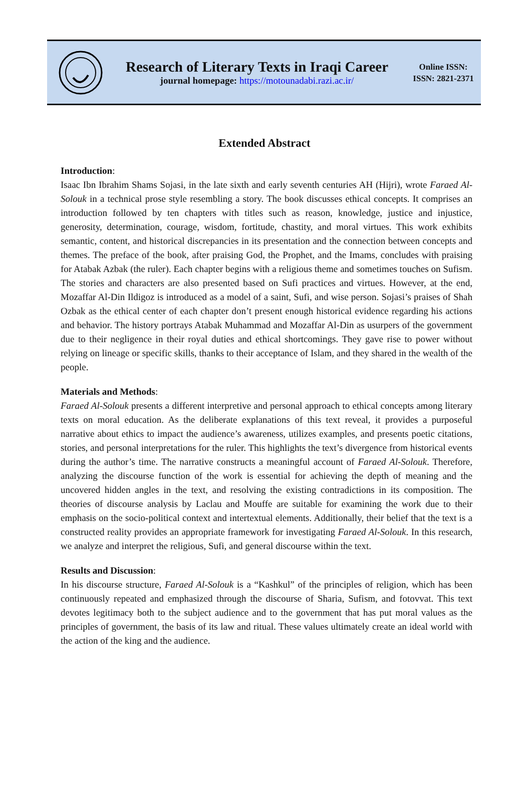Research of Literary Texts in Iraqi Career
journal homepage: https://motounadabi.razi.ac.ir/
Online ISSN:
ISSN: 2821-2371
Extended Abstract
Introduction
:
Isaac Ibn Ibrahim Shams Sojasi, in the late sixth and early seventh centuries AH (Hijri), wrote Faraed Al-Solouk in a technical prose style resembling a story. The book discusses ethical concepts. It comprises an introduction followed by ten chapters with titles such as reason, knowledge, justice and injustice, generosity, determination, courage, wisdom, fortitude, chastity, and moral virtues. This work exhibits semantic, content, and historical discrepancies in its presentation and the connection between concepts and themes. The preface of the book, after praising God, the Prophet, and the Imams, concludes with praising for Atabak Azbak (the ruler). Each chapter begins with a religious theme and sometimes touches on Sufism. The stories and characters are also presented based on Sufi practices and virtues. However, at the end, Mozaffar Al-Din Ildigoz is introduced as a model of a saint, Sufi, and wise person. Sojasi’s praises of Shah Ozbak as the ethical center of each chapter don’t present enough historical evidence regarding his actions and behavior. The history portrays Atabak Muhammad and Mozaffar Al-Din as usurpers of the government due to their negligence in their royal duties and ethical shortcomings. They gave rise to power without relying on lineage or specific skills, thanks to their acceptance of Islam, and they shared in the wealth of the people.
Materials and Methods
:
Faraed Al-Solouk presents a different interpretive and personal approach to ethical concepts among literary texts on moral education. As the deliberate explanations of this text reveal, it provides a purposeful narrative about ethics to impact the audience’s awareness, utilizes examples, and presents poetic citations, stories, and personal interpretations for the ruler. This highlights the text’s divergence from historical events during the author’s time. The narrative constructs a meaningful account of Faraed Al-Solouk. Therefore, analyzing the discourse function of the work is essential for achieving the depth of meaning and the uncovered hidden angles in the text, and resolving the existing contradictions in its composition. The theories of discourse analysis by Laclau and Mouffe are suitable for examining the work due to their emphasis on the socio-political context and intertextual elements. Additionally, their belief that the text is a constructed reality provides an appropriate framework for investigating Faraed Al-Solouk. In this research, we analyze and interpret the religious, Sufi, and general discourse within the text.
Results and Discussion
:
In his discourse structure, Faraed Al-Solouk is a “Kashkul” of the principles of religion, which has been continuously repeated and emphasized through the discourse of Sharia, Sufism, and fotovvat. This text devotes legitimacy both to the subject audience and to the government that has put moral values as the principles of government, the basis of its law and ritual. These values ultimately create an ideal world with the action of the king and the audience.